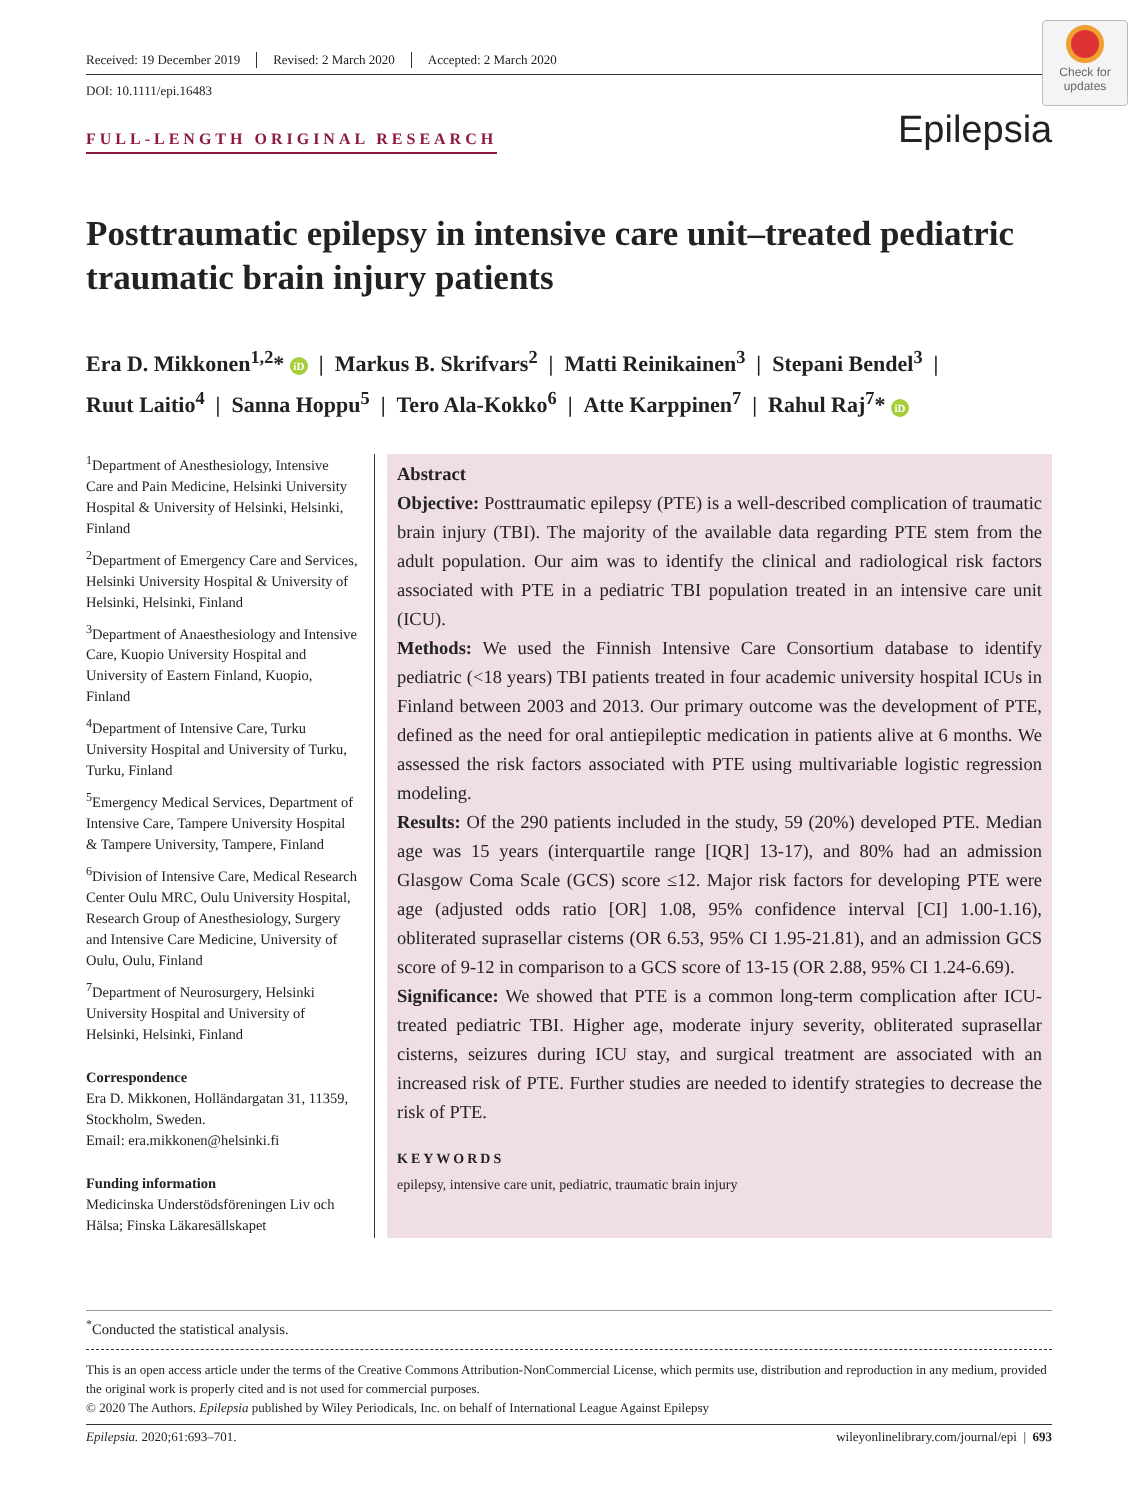Received: 19 December 2019 Revised: 2 March 2020 Accepted: 2 March 2020
DOI: 10.1111/epi.16483
Check for updates
FULL-LENGTH ORIGINAL RESEARCH Epilepsia
Posttraumatic epilepsy in intensive care unit–treated pediatric traumatic brain injury patients
Era D. Mikkonen<sup>1,2</sup>* iD | Markus B. Skrifvars<sup>2</sup> | Matti Reinikainen<sup>3</sup> | Stepani Bendel<sup>3</sup> |
Ruut Laitio<sup>4</sup> | Sanna Hoppu<sup>5</sup> | Tero Ala-Kokko<sup>6</sup> | Atte Karppinen<sup>7</sup> | Rahul Raj<sup>7</sup>* iD
<sup>1</sup> Department of Anesthesiology, Intensive Care and Pain Medicine, Helsinki University Hospital & University of Helsinki, Helsinki, Finland
<sup>2</sup> Department of Emergency Care and Services, Helsinki University Hospital & University of Helsinki, Helsinki, Finland
<sup>3</sup> Department of Anaesthesiology and Intensive Care, Kuopio University Hospital and University of Eastern Finland, Kuopio, Finland
<sup>4</sup> Department of Intensive Care, Turku University Hospital and University of Turku, Turku, Finland
<sup>5</sup> Emergency Medical Services, Department of Intensive Care, Tampere University Hospital & Tampere University, Tampere, Finland
<sup>6</sup> Division of Intensive Care, Medical Research Center Oulu MRC, Oulu University Hospital, Research Group of Anesthesiology, Surgery and Intensive Care Medicine, University of Oulu, Oulu, Finland
<sup>7</sup> Department of Neurosurgery, Helsinki University Hospital and University of Helsinki, Helsinki, Finland
Correspondence
Era D. Mikkonen, Holländargatan 31, 11359, Stockholm, Sweden.
Email: era.mikkonen@helsinki.fi
Funding information
Medicinska Understödsföreningen Liv och Hälsa; Finska Läkaresällskapet
Abstract
Objective: Posttraumatic epilepsy (PTE) is a well-described complication of traumatic brain injury (TBI). The majority of the available data regarding PTE stem from the adult population. Our aim was to identify the clinical and radiological risk factors associated with PTE in a pediatric TBI population treated in an intensive care unit (ICU).
Methods: We used the Finnish Intensive Care Consortium database to identify pediatric (<18 years) TBI patients treated in four academic university hospital ICUs in Finland between 2003 and 2013. Our primary outcome was the development of PTE, defined as the need for oral antiepileptic medication in patients alive at 6 months. We assessed the risk factors associated with PTE using multivariable logistic regression modeling.
Results: Of the 290 patients included in the study, 59 (20%) developed PTE. Median age was 15 years (interquartile range [IQR] 13-17), and 80% had an admission Glasgow Coma Scale (GCS) score ≤12. Major risk factors for developing PTE were age (adjusted odds ratio [OR] 1.08, 95% confidence interval [CI] 1.00-1.16), obliterated suprasellar cisterns (OR 6.53, 95% CI 1.95-21.81), and an admission GCS score of 9-12 in comparison to a GCS score of 13-15 (OR 2.88, 95% CI 1.24-6.69).
Significance: We showed that PTE is a common long-term complication after ICU-treated pediatric TBI. Higher age, moderate injury severity, obliterated suprasellar cisterns, seizures during ICU stay, and surgical treatment are associated with an increased risk of PTE. Further studies are needed to identify strategies to decrease the risk of PTE.
KEYWORDS
epilepsy, intensive care unit, pediatric, traumatic brain injury
<sup>*</sup> Conducted the statistical analysis.
This is an open access article under the terms of the Creative Commons Attribution-NonCommercial License, which permits use, distribution and reproduction in any medium, provided the original work is properly cited and is not used for commercial purposes.
© 2020 The Authors. Epilepsia published by Wiley Periodicals, Inc. on behalf of International League Against Epilepsy
Epilepsia. 2020;61:693–701. wileyonlinelibrary.com/journal/epi | 693